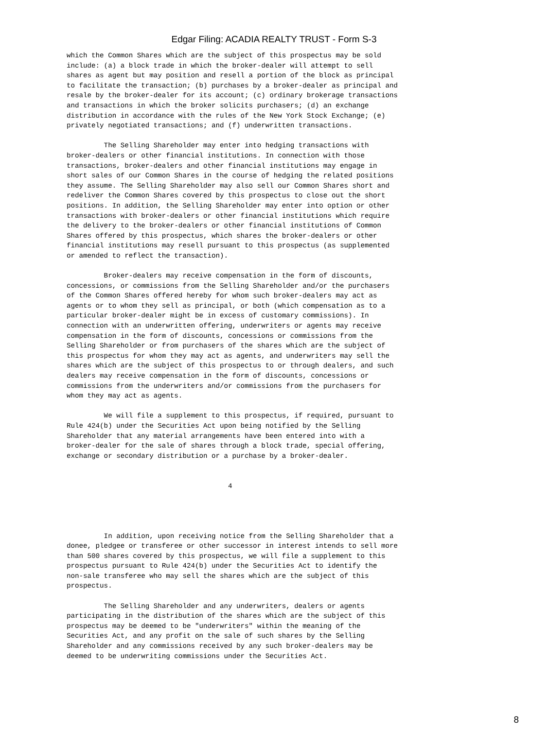Edgar Filing: ACADIA REALTY TRUST - Form S-3
which the Common Shares which are the subject of this prospectus may be sold
include: (a) a block trade in which the broker-dealer will attempt to sell
shares as agent but may position and resell a portion of the block as principal
to facilitate the transaction; (b) purchases by a broker-dealer as principal and
resale by the broker-dealer for its account; (c) ordinary brokerage transactions
and transactions in which the broker solicits purchasers; (d) an exchange
distribution in accordance with the rules of the New York Stock Exchange; (e)
privately negotiated transactions; and (f) underwritten transactions.

         The Selling Shareholder may enter into hedging transactions with
broker-dealers or other financial institutions. In connection with those
transactions, broker-dealers and other financial institutions may engage in
short sales of our Common Shares in the course of hedging the related positions
they assume. The Selling Shareholder may also sell our Common Shares short and
redeliver the Common Shares covered by this prospectus to close out the short
positions. In addition, the Selling Shareholder may enter into option or other
transactions with broker-dealers or other financial institutions which require
the delivery to the broker-dealers or other financial institutions of Common
Shares offered by this prospectus, which shares the broker-dealers or other
financial institutions may resell pursuant to this prospectus (as supplemented
or amended to reflect the transaction).

         Broker-dealers may receive compensation in the form of discounts,
concessions, or commissions from the Selling Shareholder and/or the purchasers
of the Common Shares offered hereby for whom such broker-dealers may act as
agents or to whom they sell as principal, or both (which compensation as to a
particular broker-dealer might be in excess of customary commissions). In
connection with an underwritten offering, underwriters or agents may receive
compensation in the form of discounts, concessions or commissions from the
Selling Shareholder or from purchasers of the shares which are the subject of
this prospectus for whom they may act as agents, and underwriters may sell the
shares which are the subject of this prospectus to or through dealers, and such
dealers may receive compensation in the form of discounts, concessions or
commissions from the underwriters and/or commissions from the purchasers for
whom they may act as agents.

         We will file a supplement to this prospectus, if required, pursuant to
Rule 424(b) under the Securities Act upon being notified by the Selling
Shareholder that any material arrangements have been entered into with a
broker-dealer for the sale of shares through a block trade, special offering,
exchange or secondary distribution or a purchase by a broker-dealer.


                                       4




         In addition, upon receiving notice from the Selling Shareholder that a
donee, pledgee or transferee or other successor in interest intends to sell more
than 500 shares covered by this prospectus, we will file a supplement to this
prospectus pursuant to Rule 424(b) under the Securities Act to identify the
non-sale transferee who may sell the shares which are the subject of this
prospectus.

         The Selling Shareholder and any underwriters, dealers or agents
participating in the distribution of the shares which are the subject of this
prospectus may be deemed to be "underwriters" within the meaning of the
Securities Act, and any profit on the sale of such shares by the Selling
Shareholder and any commissions received by any such broker-dealers may be
deemed to be underwriting commissions under the Securities Act.
8